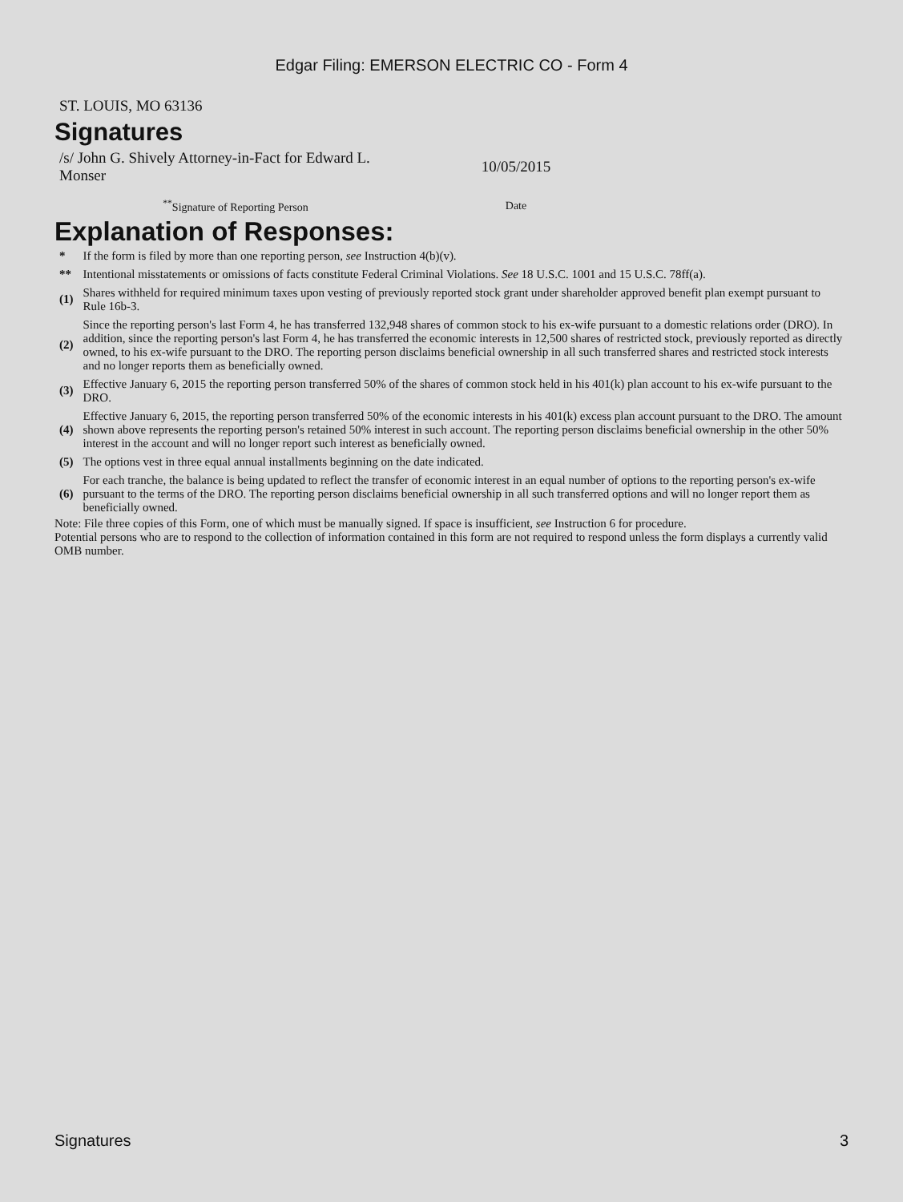Edgar Filing: EMERSON ELECTRIC CO - Form 4
ST. LOUIS, MO 63136
Signatures
| /s/ John G. Shively Attorney-in-Fact for Edward L. Monser | 10/05/2015 |
| <sup>**</sup> Signature of Reporting Person | Date |
Explanation of Responses:
| * | If the form is filed by more than one reporting person, see Instruction 4(b)(v). |
| ** | Intentional misstatements or omissions of facts constitute Federal Criminal Violations. See 18 U.S.C. 1001 and 15 U.S.C. 78ff(a). |
| (1) | Shares withheld for required minimum taxes upon vesting of previously reported stock grant under shareholder approved benefit plan exempt pursuant to Rule 16b-3. |
| (2) | Since the reporting person's last Form 4, he has transferred 132,948 shares of common stock to his ex-wife pursuant to a domestic relations order (DRO). In addition, since the reporting person's last Form 4, he has transferred the economic interests in 12,500 shares of restricted stock, previously reported as directly owned, to his ex-wife pursuant to the DRO. The reporting person disclaims beneficial ownership in all such transferred shares and restricted stock interests and no longer reports them as beneficially owned. |
| (3) | Effective January 6, 2015 the reporting person transferred 50% of the shares of common stock held in his 401(k) plan account to his ex-wife pursuant to the DRO. |
| (4) | Effective January 6, 2015, the reporting person transferred 50% of the economic interests in his 401(k) excess plan account pursuant to the DRO. The amount shown above represents the reporting person's retained 50% interest in such account. The reporting person disclaims beneficial ownership in the other 50% interest in the account and will no longer report such interest as beneficially owned. |
| (5) | The options vest in three equal annual installments beginning on the date indicated. |
| (6) | For each tranche, the balance is being updated to reflect the transfer of economic interest in an equal number of options to the reporting person's ex-wife pursuant to the terms of the DRO. The reporting person disclaims beneficial ownership in all such transferred options and will no longer report them as beneficially owned. |
Note: File three copies of this Form, one of which must be manually signed. If space is insufficient, see Instruction 6 for procedure.
Potential persons who are to respond to the collection of information contained in this form are not required to respond unless the form displays a currently valid OMB number.
Signatures 3